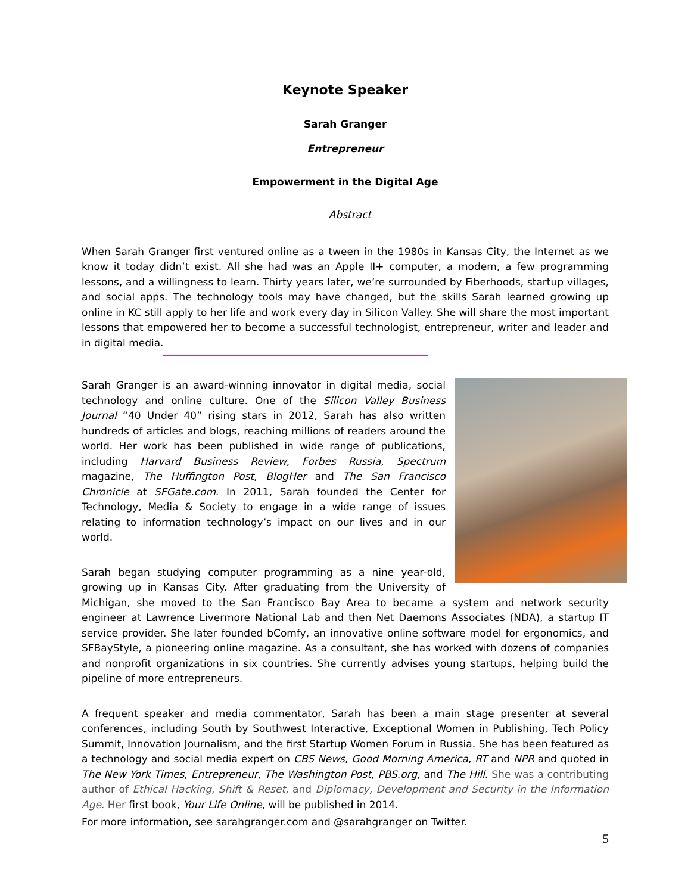Keynote Speaker
Sarah Granger
Entrepreneur
Empowerment in the Digital Age
Abstract
When Sarah Granger first ventured online as a tween in the 1980s in Kansas City, the Internet as we know it today didn’t exist. All she had was an Apple II+ computer, a modem, a few programming lessons, and a willingness to learn. Thirty years later, we’re surrounded by Fiberhoods, startup villages, and social apps. The technology tools may have changed, but the skills Sarah learned growing up online in KC still apply to her life and work every day in Silicon Valley. She will share the most important lessons that empowered her to become a successful technologist, entrepreneur, writer and leader and in digital media.
Sarah Granger is an award-winning innovator in digital media, social technology and online culture. One of the Silicon Valley Business Journal “40 Under 40” rising stars in 2012, Sarah has also written hundreds of articles and blogs, reaching millions of readers around the world. Her work has been published in wide range of publications, including Harvard Business Review, Forbes Russia, Spectrum magazine, The Huffington Post, BlogHer and The San Francisco Chronicle at SFGate.com. In 2011, Sarah founded the Center for Technology, Media & Society to engage in a wide range of issues relating to information technology’s impact on our lives and in our world.
Sarah began studying computer programming as a nine year-old, growing up in Kansas City. After graduating from the University of Michigan, she moved to the San Francisco Bay Area to became a system and network security engineer at Lawrence Livermore National Lab and then Net Daemons Associates (NDA), a startup IT service provider. She later founded bComfy, an innovative online software model for ergonomics, and SFBayStyle, a pioneering online magazine. As a consultant, she has worked with dozens of companies and nonprofit organizations in six countries. She currently advises young startups, helping build the pipeline of more entrepreneurs.
A frequent speaker and media commentator, Sarah has been a main stage presenter at several conferences, including South by Southwest Interactive, Exceptional Women in Publishing, Tech Policy Summit, Innovation Journalism, and the first Startup Women Forum in Russia. She has been featured as a technology and social media expert on CBS News, Good Morning America, RT and NPR and quoted in The New York Times, Entrepreneur, The Washington Post, PBS.org, and The Hill. She was a contributing author of Ethical Hacking, Shift & Reset, and Diplomacy, Development and Security in the Information Age. Her first book, Your Life Online, will be published in 2014.
For more information, see sarahgranger.com and @sarahgranger on Twitter.
5